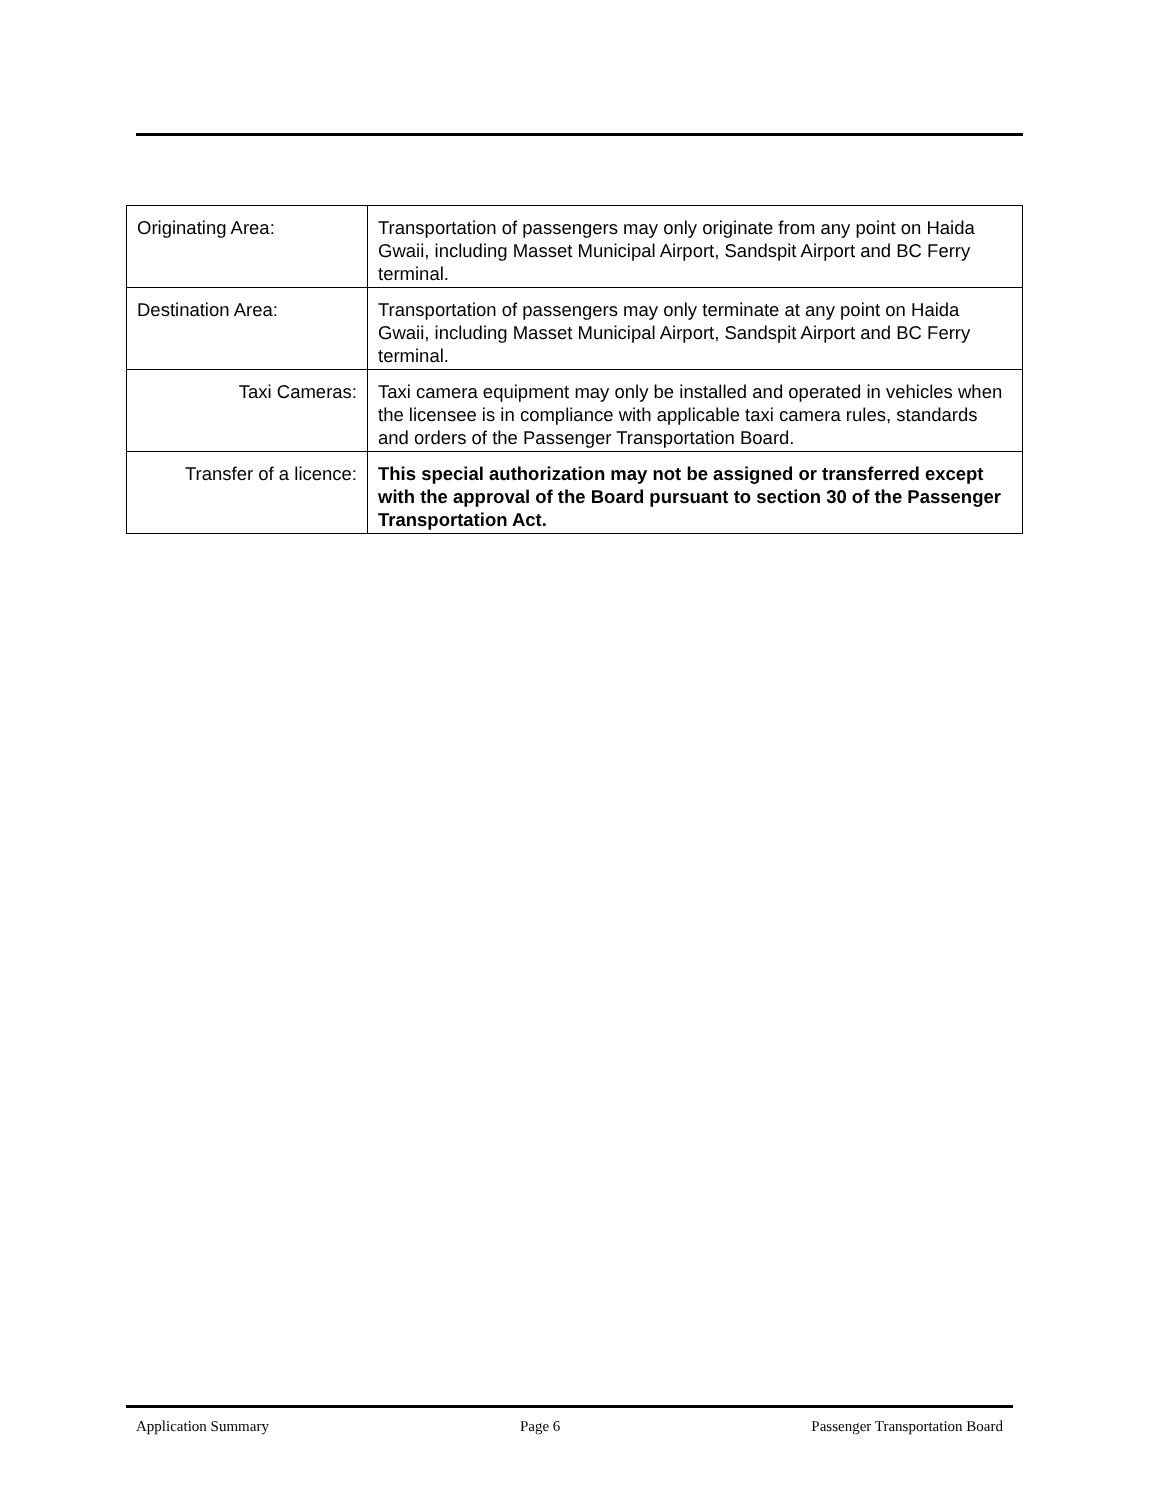| Originating Area: | Transportation of passengers may only originate from any point on Haida Gwaii, including Masset Municipal Airport, Sandspit Airport and BC Ferry terminal. |
| Destination Area: | Transportation of passengers may only terminate at any point on Haida Gwaii, including Masset Municipal Airport, Sandspit Airport and BC Ferry terminal. |
| Taxi Cameras: | Taxi camera equipment may only be installed and operated in vehicles when the licensee is in compliance with applicable taxi camera rules, standards and orders of the Passenger Transportation Board. |
| Transfer of a licence: | This special authorization may not be assigned or transferred except with the approval of the Board pursuant to section 30 of the Passenger Transportation Act. |
Application Summary Page 6 Passenger Transportation Board